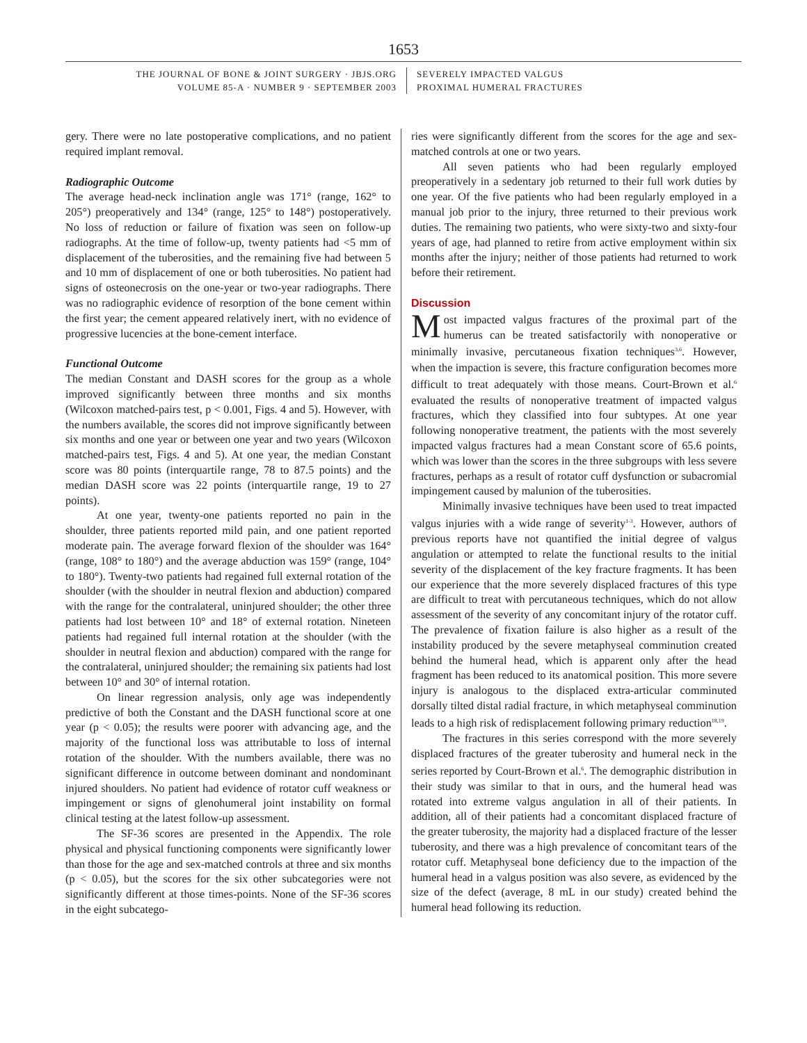1653
THE JOURNAL OF BONE & JOINT SURGERY · JBJS.ORG
VOLUME 85-A · NUMBER 9 · SEPTEMBER 2003
SEVERELY IMPACTED VALGUS
PROXIMAL HUMERAL FRACTURES
gery. There were no late postoperative complications, and no patient required implant removal.
Radiographic Outcome
The average head-neck inclination angle was 171° (range, 162° to 205°) preoperatively and 134° (range, 125° to 148°) postoperatively. No loss of reduction or failure of fixation was seen on follow-up radiographs. At the time of follow-up, twenty patients had <5 mm of displacement of the tuberosities, and the remaining five had between 5 and 10 mm of displacement of one or both tuberosities. No patient had signs of osteonecrosis on the one-year or two-year radiographs. There was no radiographic evidence of resorption of the bone cement within the first year; the cement appeared relatively inert, with no evidence of progressive lucencies at the bone-cement interface.
Functional Outcome
The median Constant and DASH scores for the group as a whole improved significantly between three months and six months (Wilcoxon matched-pairs test, p < 0.001, Figs. 4 and 5). However, with the numbers available, the scores did not improve significantly between six months and one year or between one year and two years (Wilcoxon matched-pairs test, Figs. 4 and 5). At one year, the median Constant score was 80 points (interquartile range, 78 to 87.5 points) and the median DASH score was 22 points (interquartile range, 19 to 27 points).
At one year, twenty-one patients reported no pain in the shoulder, three patients reported mild pain, and one patient reported moderate pain. The average forward flexion of the shoulder was 164° (range, 108° to 180°) and the average abduction was 159° (range, 104° to 180°). Twenty-two patients had regained full external rotation of the shoulder (with the shoulder in neutral flexion and abduction) compared with the range for the contralateral, uninjured shoulder; the other three patients had lost between 10° and 18° of external rotation. Nineteen patients had regained full internal rotation at the shoulder (with the shoulder in neutral flexion and abduction) compared with the range for the contralateral, uninjured shoulder; the remaining six patients had lost between 10° and 30° of internal rotation.
On linear regression analysis, only age was independently predictive of both the Constant and the DASH functional score at one year (p < 0.05); the results were poorer with advancing age, and the majority of the functional loss was attributable to loss of internal rotation of the shoulder. With the numbers available, there was no significant difference in outcome between dominant and nondominant injured shoulders. No patient had evidence of rotator cuff weakness or impingement or signs of glenohumeral joint instability on formal clinical testing at the latest follow-up assessment.
The SF-36 scores are presented in the Appendix. The role physical and physical functioning components were significantly lower than those for the age and sex-matched controls at three and six months (p < 0.05), but the scores for the six other subcategories were not significantly different at those times-points. None of the SF-36 scores in the eight subcatego-
ries were significantly different from the scores for the age and sex-matched controls at one or two years.
All seven patients who had been regularly employed preoperatively in a sedentary job returned to their full work duties by one year. Of the five patients who had been regularly employed in a manual job prior to the injury, three returned to their previous work duties. The remaining two patients, who were sixty-two and sixty-four years of age, had planned to retire from active employment within six months after the injury; neither of those patients had returned to work before their retirement.
Discussion
Most impacted valgus fractures of the proximal part of the humerus can be treated satisfactorily with nonoperative or minimally invasive, percutaneous fixation techniques<sup>3,6</sup>. However, when the impaction is severe, this fracture configuration becomes more difficult to treat adequately with those means. Court-Brown et al.<sup>6</sup> evaluated the results of nonoperative treatment of impacted valgus fractures, which they classified into four subtypes. At one year following nonoperative treatment, the patients with the most severely impacted valgus fractures had a mean Constant score of 65.6 points, which was lower than the scores in the three subgroups with less severe fractures, perhaps as a result of rotator cuff dysfunction or subacromial impingement caused by malunion of the tuberosities.
Minimally invasive techniques have been used to treat impacted valgus injuries with a wide range of severity<sup>1-3</sup>. However, authors of previous reports have not quantified the initial degree of valgus angulation or attempted to relate the functional results to the initial severity of the displacement of the key fracture fragments. It has been our experience that the more severely displaced fractures of this type are difficult to treat with percutaneous techniques, which do not allow assessment of the severity of any concomitant injury of the rotator cuff. The prevalence of fixation failure is also higher as a result of the instability produced by the severe metaphyseal comminution created behind the humeral head, which is apparent only after the head fragment has been reduced to its anatomical position. This more severe injury is analogous to the displaced extra-articular comminuted dorsally tilted distal radial fracture, in which metaphyseal comminution leads to a high risk of redisplacement following primary reduction<sup>18,19</sup>.
The fractures in this series correspond with the more severely displaced fractures of the greater tuberosity and humeral neck in the series reported by Court-Brown et al.<sup>6</sup>. The demographic distribution in their study was similar to that in ours, and the humeral head was rotated into extreme valgus angulation in all of their patients. In addition, all of their patients had a concomitant displaced fracture of the greater tuberosity, the majority had a displaced fracture of the lesser tuberosity, and there was a high prevalence of concomitant tears of the rotator cuff. Metaphyseal bone deficiency due to the impaction of the humeral head in a valgus position was also severe, as evidenced by the size of the defect (average, 8 mL in our study) created behind the humeral head following its reduction.